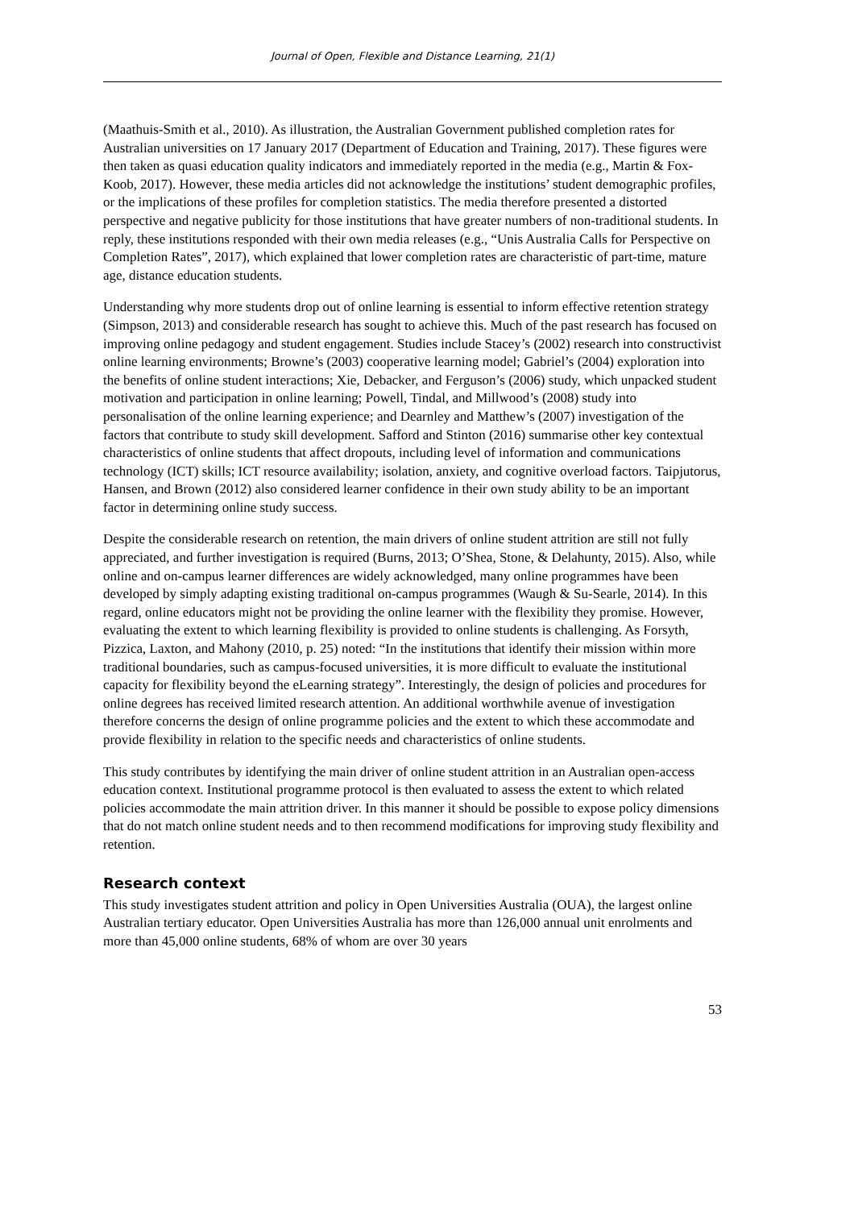Journal of Open, Flexible and Distance Learning, 21(1)
(Maathuis-Smith et al., 2010). As illustration, the Australian Government published completion rates for Australian universities on 17 January 2017 (Department of Education and Training, 2017). These figures were then taken as quasi education quality indicators and immediately reported in the media (e.g., Martin & Fox-Koob, 2017). However, these media articles did not acknowledge the institutions’ student demographic profiles, or the implications of these profiles for completion statistics. The media therefore presented a distorted perspective and negative publicity for those institutions that have greater numbers of non-traditional students. In reply, these institutions responded with their own media releases (e.g., “Unis Australia Calls for Perspective on Completion Rates”, 2017), which explained that lower completion rates are characteristic of part-time, mature age, distance education students.
Understanding why more students drop out of online learning is essential to inform effective retention strategy (Simpson, 2013) and considerable research has sought to achieve this. Much of the past research has focused on improving online pedagogy and student engagement. Studies include Stacey’s (2002) research into constructivist online learning environments; Browne’s (2003) cooperative learning model; Gabriel’s (2004) exploration into the benefits of online student interactions; Xie, Debacker, and Ferguson’s (2006) study, which unpacked student motivation and participation in online learning; Powell, Tindal, and Millwood’s (2008) study into personalisation of the online learning experience; and Dearnley and Matthew’s (2007) investigation of the factors that contribute to study skill development. Safford and Stinton (2016) summarise other key contextual characteristics of online students that affect dropouts, including level of information and communications technology (ICT) skills; ICT resource availability; isolation, anxiety, and cognitive overload factors. Taipjutorus, Hansen, and Brown (2012) also considered learner confidence in their own study ability to be an important factor in determining online study success.
Despite the considerable research on retention, the main drivers of online student attrition are still not fully appreciated, and further investigation is required (Burns, 2013; O’Shea, Stone, & Delahunty, 2015). Also, while online and on-campus learner differences are widely acknowledged, many online programmes have been developed by simply adapting existing traditional on-campus programmes (Waugh & Su-Searle, 2014). In this regard, online educators might not be providing the online learner with the flexibility they promise. However, evaluating the extent to which learning flexibility is provided to online students is challenging. As Forsyth, Pizzica, Laxton, and Mahony (2010, p. 25) noted: “In the institutions that identify their mission within more traditional boundaries, such as campus-focused universities, it is more difficult to evaluate the institutional capacity for flexibility beyond the eLearning strategy”. Interestingly, the design of policies and procedures for online degrees has received limited research attention. An additional worthwhile avenue of investigation therefore concerns the design of online programme policies and the extent to which these accommodate and provide flexibility in relation to the specific needs and characteristics of online students.
This study contributes by identifying the main driver of online student attrition in an Australian open-access education context. Institutional programme protocol is then evaluated to assess the extent to which related policies accommodate the main attrition driver. In this manner it should be possible to expose policy dimensions that do not match online student needs and to then recommend modifications for improving study flexibility and retention.
Research context
This study investigates student attrition and policy in Open Universities Australia (OUA), the largest online Australian tertiary educator. Open Universities Australia has more than 126,000 annual unit enrolments and more than 45,000 online students, 68% of whom are over 30 years
53